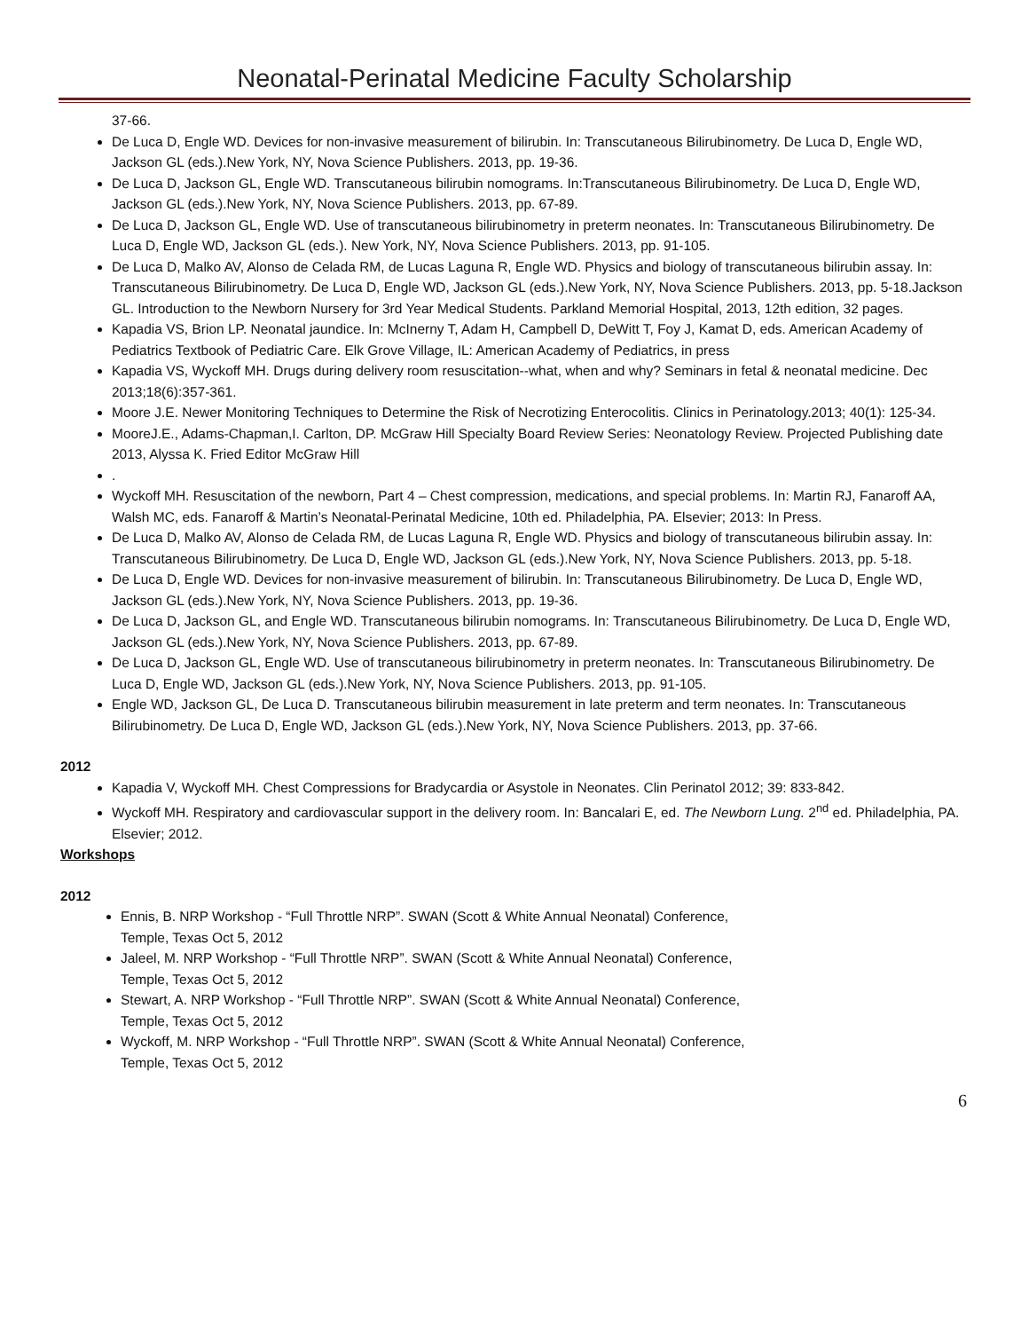Neonatal-Perinatal Medicine Faculty Scholarship
37-66.
De Luca D, Engle WD. Devices for non-invasive measurement of bilirubin. In: Transcutaneous Bilirubinometry. De Luca D, Engle WD, Jackson GL (eds.).New York, NY, Nova Science Publishers. 2013, pp. 19-36.
De Luca D, Jackson GL, Engle WD. Transcutaneous bilirubin nomograms. In:Transcutaneous Bilirubinometry. De Luca D, Engle WD, Jackson GL (eds.).New York, NY, Nova Science Publishers. 2013, pp. 67-89.
De Luca D, Jackson GL, Engle WD. Use of transcutaneous bilirubinometry in preterm neonates. In: Transcutaneous Bilirubinometry. De Luca D, Engle WD, Jackson GL (eds.). New York, NY, Nova Science Publishers. 2013, pp. 91-105.
De Luca D, Malko AV, Alonso de Celada RM, de Lucas Laguna R, Engle WD. Physics and biology of transcutaneous bilirubin assay. In: Transcutaneous Bilirubinometry. De Luca D, Engle WD, Jackson GL (eds.).New York, NY, Nova Science Publishers. 2013, pp. 5-18.Jackson GL. Introduction to the Newborn Nursery for 3rd Year Medical Students. Parkland Memorial Hospital, 2013, 12th edition, 32 pages.
Kapadia VS, Brion LP. Neonatal jaundice. In: McInerny T, Adam H, Campbell D, DeWitt T, Foy J, Kamat D, eds. American Academy of Pediatrics Textbook of Pediatric Care. Elk Grove Village, IL: American Academy of Pediatrics, in press
Kapadia VS, Wyckoff MH. Drugs during delivery room resuscitation--what, when and why? Seminars in fetal & neonatal medicine. Dec 2013;18(6):357-361.
Moore J.E. Newer Monitoring Techniques to Determine the Risk of Necrotizing Enterocolitis. Clinics in Perinatology.2013; 40(1): 125-34.
MooreJ.E., Adams-Chapman,I. Carlton, DP. McGraw Hill Specialty Board Review Series: Neonatology Review. Projected Publishing date 2013, Alyssa K. Fried Editor McGraw Hill
.
Wyckoff MH. Resuscitation of the newborn, Part 4 – Chest compression, medications, and special problems. In: Martin RJ, Fanaroff AA, Walsh MC, eds. Fanaroff & Martin’s Neonatal-Perinatal Medicine, 10th ed. Philadelphia, PA. Elsevier; 2013: In Press.
De Luca D, Malko AV, Alonso de Celada RM, de Lucas Laguna R, Engle WD. Physics and biology of transcutaneous bilirubin assay. In: Transcutaneous Bilirubinometry. De Luca D, Engle WD, Jackson GL (eds.).New York, NY, Nova Science Publishers. 2013, pp. 5-18.
De Luca D, Engle WD. Devices for non-invasive measurement of bilirubin. In: Transcutaneous Bilirubinometry. De Luca D, Engle WD, Jackson GL (eds.).New York, NY, Nova Science Publishers. 2013, pp. 19-36.
De Luca D, Jackson GL, and Engle WD. Transcutaneous bilirubin nomograms. In: Transcutaneous Bilirubinometry. De Luca D, Engle WD, Jackson GL (eds.).New York, NY, Nova Science Publishers. 2013, pp. 67-89.
De Luca D, Jackson GL, Engle WD. Use of transcutaneous bilirubinometry in preterm neonates. In: Transcutaneous Bilirubinometry. De Luca D, Engle WD, Jackson GL (eds.).New York, NY, Nova Science Publishers. 2013, pp. 91-105.
Engle WD, Jackson GL, De Luca D. Transcutaneous bilirubin measurement in late preterm and term neonates. In: Transcutaneous Bilirubinometry. De Luca D, Engle WD, Jackson GL (eds.).New York, NY, Nova Science Publishers. 2013, pp. 37-66.
2012
Kapadia V, Wyckoff MH. Chest Compressions for Bradycardia or Asystole in Neonates. Clin Perinatol 2012; 39: 833-842.
Wyckoff MH. Respiratory and cardiovascular support in the delivery room. In: Bancalari E, ed. The Newborn Lung. 2<sup>nd</sup> ed. Philadelphia, PA. Elsevier; 2012.
Workshops
2012
Ennis, B. NRP Workshop - “Full Throttle NRP”. SWAN (Scott & White Annual Neonatal) Conference,
Temple, Texas Oct 5, 2012
Jaleel, M. NRP Workshop - “Full Throttle NRP”. SWAN (Scott & White Annual Neonatal) Conference,
Temple, Texas Oct 5, 2012
Stewart, A. NRP Workshop - “Full Throttle NRP”. SWAN (Scott & White Annual Neonatal) Conference,
Temple, Texas Oct 5, 2012
Wyckoff, M. NRP Workshop - “Full Throttle NRP”. SWAN (Scott & White Annual Neonatal) Conference,
Temple, Texas Oct 5, 2012
6